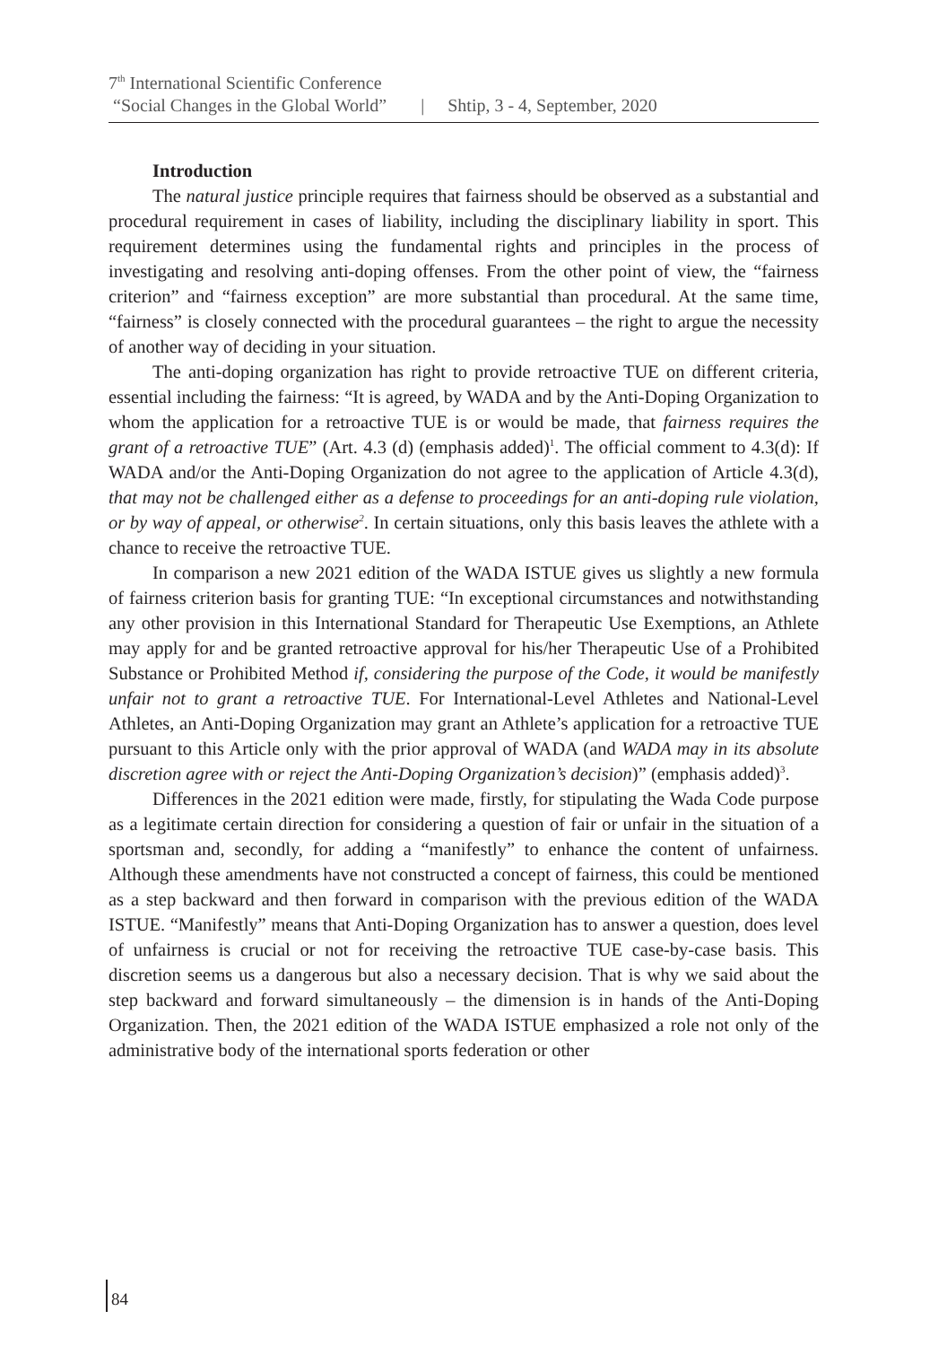7<sup>th</sup> International Scientific Conference
“Social Changes in the Global World” | Shtip, 3 - 4, September, 2020
Introduction
The natural justice principle requires that fairness should be observed as a substantial and procedural requirement in cases of liability, including the disciplinary liability in sport. This requirement determines using the fundamental rights and principles in the process of investigating and resolving anti-doping offenses. From the other point of view, the “fairness criterion” and “fairness exception” are more substantial than procedural. At the same time, “fairness” is closely connected with the procedural guarantees – the right to argue the necessity of another way of deciding in your situation.
The anti-doping organization has right to provide retroactive TUE on different criteria, essential including the fairness: “It is agreed, by WADA and by the Anti-Doping Organization to whom the application for a retroactive TUE is or would be made, that fairness requires the grant of a retroactive TUE” (Art. 4.3 (d) (emphasis added)<sup>1</sup>. The official comment to 4.3(d): If WADA and/or the Anti-Doping Organization do not agree to the application of Article 4.3(d), that may not be challenged either as a defense to proceedings for an anti-doping rule violation, or by way of appeal, or otherwise<sup>2</sup>. In certain situations, only this basis leaves the athlete with a chance to receive the retroactive TUE.
In comparison a new 2021 edition of the WADA ISTUE gives us slightly a new formula of fairness criterion basis for granting TUE: “In exceptional circumstances and notwithstanding any other provision in this International Standard for Therapeutic Use Exemptions, an Athlete may apply for and be granted retroactive approval for his/her Therapeutic Use of a Prohibited Substance or Prohibited Method if, considering the purpose of the Code, it would be manifestly unfair not to grant a retroactive TUE. For International-Level Athletes and National-Level Athletes, an Anti-Doping Organization may grant an Athlete’s application for a retroactive TUE pursuant to this Article only with the prior approval of WADA (and WADA may in its absolute discretion agree with or reject the Anti-Doping Organization’s decision)” (emphasis added)<sup>3</sup>.
Differences in the 2021 edition were made, firstly, for stipulating the Wada Code purpose as a legitimate certain direction for considering a question of fair or unfair in the situation of a sportsman and, secondly, for adding a “manifestly” to enhance the content of unfairness. Although these amendments have not constructed a concept of fairness, this could be mentioned as a step backward and then forward in comparison with the previous edition of the WADA ISTUE. “Manifestly” means that Anti-Doping Organization has to answer a question, does level of unfairness is crucial or not for receiving the retroactive TUE case-by-case basis. This discretion seems us a dangerous but also a necessary decision. That is why we said about the step backward and forward simultaneously – the dimension is in hands of the Anti-Doping Organization. Then, the 2021 edition of the WADA ISTUE emphasized a role not only of the administrative body of the international sports federation or other
84